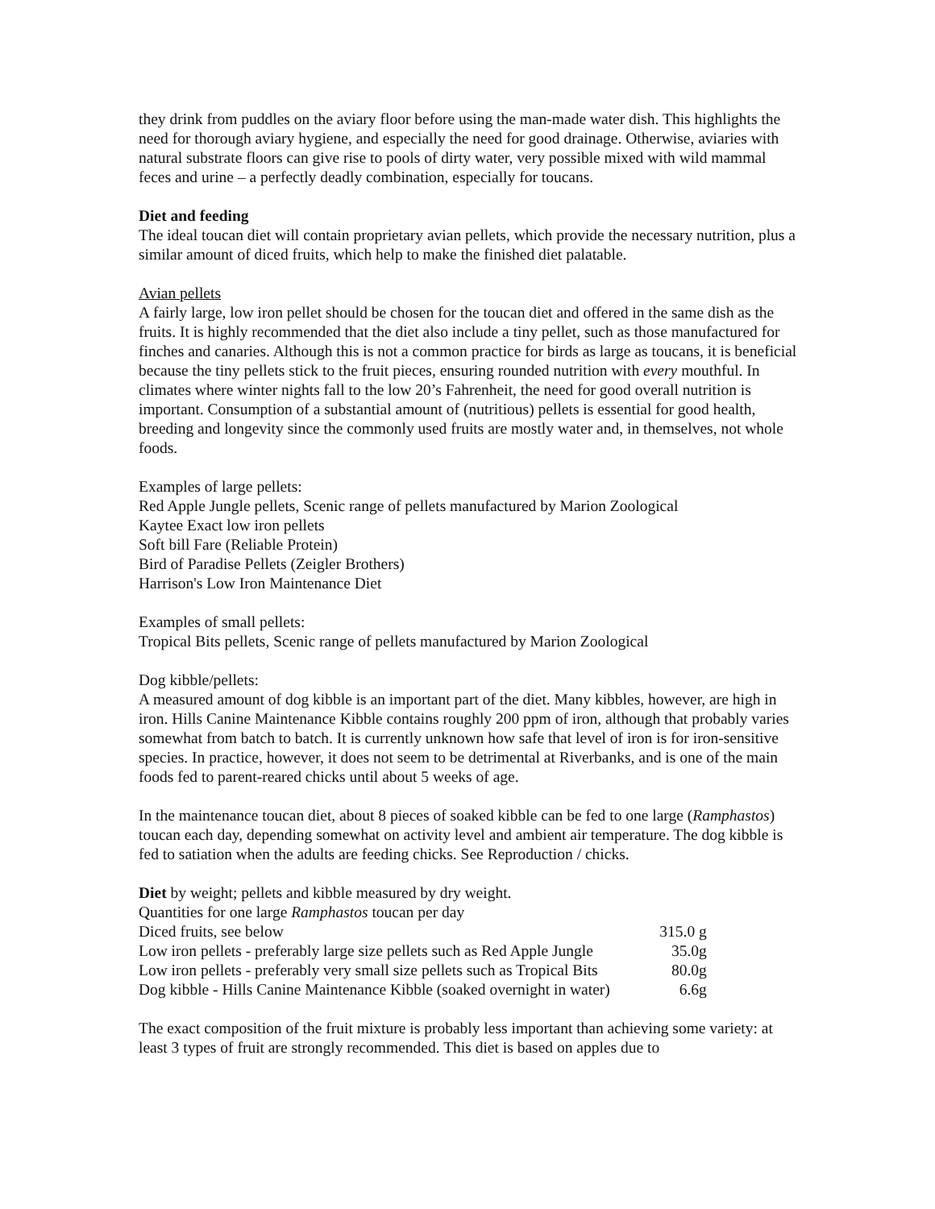they drink from puddles on the aviary floor before using the man-made water dish. This highlights the need for thorough aviary hygiene, and especially the need for good drainage. Otherwise, aviaries with natural substrate floors can give rise to pools of dirty water, very possible mixed with wild mammal feces and urine – a perfectly deadly combination, especially for toucans.
Diet and feeding
The ideal toucan diet will contain proprietary avian pellets, which provide the necessary nutrition, plus a similar amount of diced fruits, which help to make the finished diet palatable.
Avian pellets
A fairly large, low iron pellet should be chosen for the toucan diet and offered in the same dish as the fruits. It is highly recommended that the diet also include a tiny pellet, such as those manufactured for finches and canaries. Although this is not a common practice for birds as large as toucans, it is beneficial because the tiny pellets stick to the fruit pieces, ensuring rounded nutrition with every mouthful. In climates where winter nights fall to the low 20’s Fahrenheit, the need for good overall nutrition is important. Consumption of a substantial amount of (nutritious) pellets is essential for good health, breeding and longevity since the commonly used fruits are mostly water and, in themselves, not whole foods.
Examples of large pellets:
Red Apple Jungle pellets, Scenic range of pellets manufactured by Marion Zoological
Kaytee Exact low iron pellets
Soft bill Fare (Reliable Protein)
Bird of Paradise Pellets (Zeigler Brothers)
Harrison's Low Iron Maintenance Diet
Examples of small pellets:
Tropical Bits pellets, Scenic range of pellets manufactured by Marion Zoological
Dog kibble/pellets:
A measured amount of dog kibble is an important part of the diet. Many kibbles, however, are high in iron. Hills Canine Maintenance Kibble contains roughly 200 ppm of iron, although that probably varies somewhat from batch to batch. It is currently unknown how safe that level of iron is for iron-sensitive species. In practice, however, it does not seem to be detrimental at Riverbanks, and is one of the main foods fed to parent-reared chicks until about 5 weeks of age.
In the maintenance toucan diet, about 8 pieces of soaked kibble can be fed to one large (Ramphastos) toucan each day, depending somewhat on activity level and ambient air temperature. The dog kibble is fed to satiation when the adults are feeding chicks. See Reproduction / chicks.
| Diet by weight; pellets and kibble measured by dry weight. | |
| Quantities for one large Ramphastos toucan per day | |
| Diced fruits, see below | 315.0 g |
| Low iron pellets - preferably large size pellets such as Red Apple Jungle | 35.0g |
| Low iron pellets - preferably very small size pellets such as Tropical Bits | 80.0g |
| Dog kibble - Hills Canine Maintenance Kibble (soaked overnight in water) | 6.6g |
The exact composition of the fruit mixture is probably less important than achieving some variety: at least 3 types of fruit are strongly recommended. This diet is based on apples due to